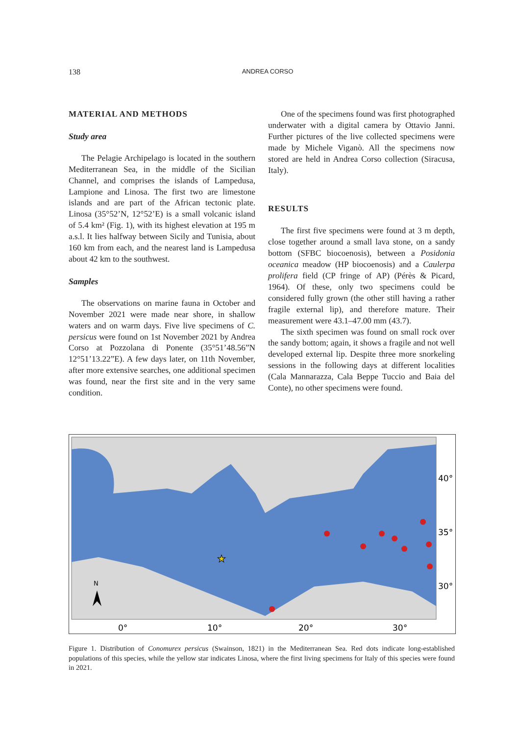138
ANDREA CORSO
MATERIAL AND METHODS
Study area
The Pelagie Archipelago is located in the southern Mediterranean Sea, in the middle of the Sicilian Channel, and comprises the islands of Lampedusa, Lampione and Linosa. The first two are limestone islands and are part of the African tectonic plate. Linosa (35°52’N, 12°52’E) is a small volcanic island of 5.4 km² (Fig. 1), with its highest elevation at 195 m a.s.l. It lies halfway between Sicily and Tunisia, about 160 km from each, and the nearest land is Lampedusa about 42 km to the southwest.
Samples
The observations on marine fauna in October and November 2021 were made near shore, in shallow waters and on warm days. Five live specimens of C. persicus were found on 1st November 2021 by Andrea Corso at Pozzolana di Ponente (35°51’48.56”N 12°51’13.22”E). A few days later, on 11th November, after more extensive searches, one additional specimen was found, near the first site and in the very same condition.
One of the specimens found was first photographed underwater with a digital camera by Ottavio Janni. Further pictures of the live collected specimens were made by Michele Viganò. All the specimens now stored are held in Andrea Corso collection (Siracusa, Italy).
RESULTS
The first five specimens were found at 3 m depth, close together around a small lava stone, on a sandy bottom (SFBC biocoenosis), between a Posidonia oceanica meadow (HP biocoenosis) and a Caulerpa prolifera field (CP fringe of AP) (Pérès & Picard, 1964). Of these, only two specimens could be considered fully grown (the other still having a rather fragile external lip), and therefore mature. Their measurement were 43.1–47.00 mm (43.7).
The sixth specimen was found on small rock over the sandy bottom; again, it shows a fragile and not well developed external lip. Despite three more snorkeling sessions in the following days at different localities (Cala Mannarazza, Cala Beppe Tuccio and Baia del Conte), no other specimens were found.
★
N
40°
35°
30°
0°
10°
20°
30°
Figure 1. Distribution of Conomurex persicus (Swainson, 1821) in the Mediterranean Sea. Red dots indicate long-established populations of this species, while the yellow star indicates Linosa, where the first living specimens for Italy of this species were found in 2021.